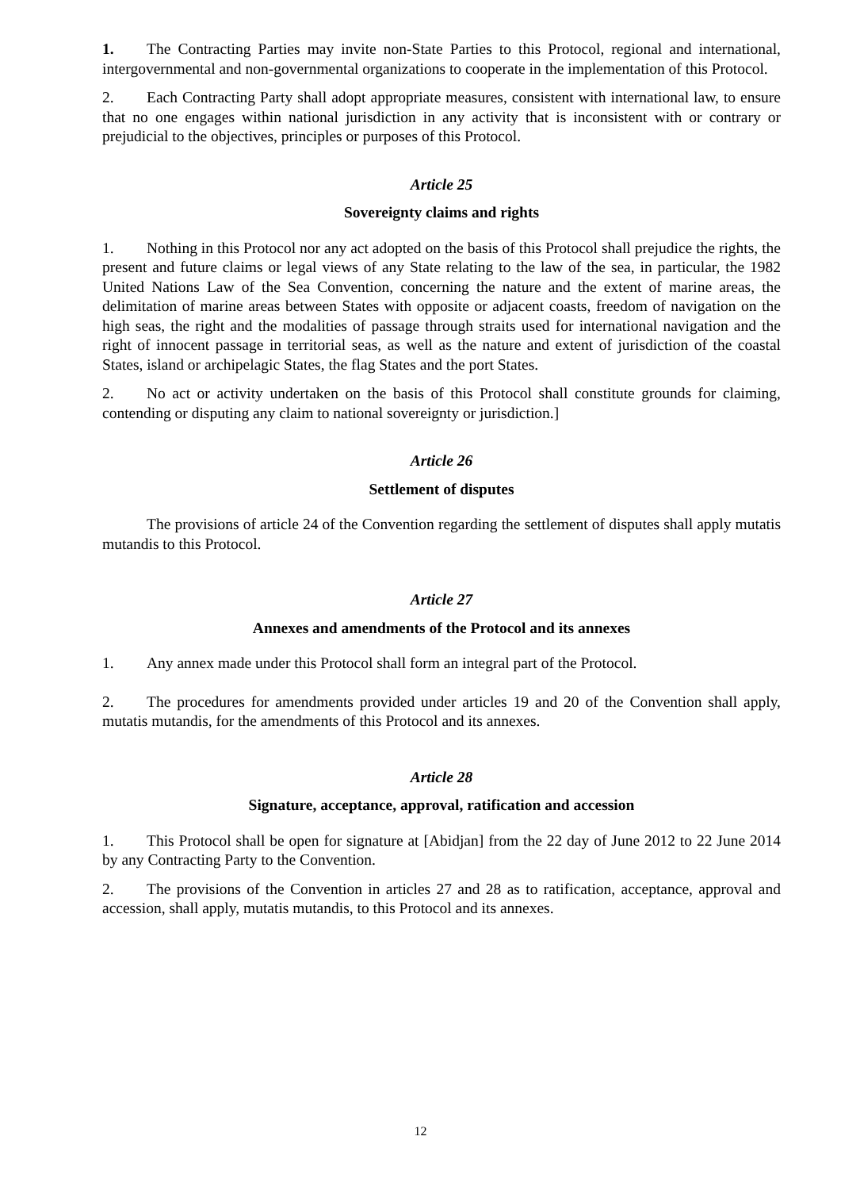1. The Contracting Parties may invite non-State Parties to this Protocol, regional and international, intergovernmental and non-governmental organizations to cooperate in the implementation of this Protocol.
2. Each Contracting Party shall adopt appropriate measures, consistent with international law, to ensure that no one engages within national jurisdiction in any activity that is inconsistent with or contrary or prejudicial to the objectives, principles or purposes of this Protocol.
Article 25
Sovereignty claims and rights
1. Nothing in this Protocol nor any act adopted on the basis of this Protocol shall prejudice the rights, the present and future claims or legal views of any State relating to the law of the sea, in particular, the 1982 United Nations Law of the Sea Convention, concerning the nature and the extent of marine areas, the delimitation of marine areas between States with opposite or adjacent coasts, freedom of navigation on the high seas, the right and the modalities of passage through straits used for international navigation and the right of innocent passage in territorial seas, as well as the nature and extent of jurisdiction of the coastal States, island or archipelagic States, the flag States and the port States.
2. No act or activity undertaken on the basis of this Protocol shall constitute grounds for claiming, contending or disputing any claim to national sovereignty or jurisdiction.]
Article 26
Settlement of disputes
The provisions of article 24 of the Convention regarding the settlement of disputes shall apply mutatis mutandis to this Protocol.
Article 27
Annexes and amendments of the Protocol and its annexes
1. Any annex made under this Protocol shall form an integral part of the Protocol.
2. The procedures for amendments provided under articles 19 and 20 of the Convention shall apply, mutatis mutandis, for the amendments of this Protocol and its annexes.
Article 28
Signature, acceptance, approval, ratification and accession
1. This Protocol shall be open for signature at [Abidjan] from the 22 day of June 2012 to 22 June 2014 by any Contracting Party to the Convention.
2. The provisions of the Convention in articles 27 and 28 as to ratification, acceptance, approval and accession, shall apply, mutatis mutandis, to this Protocol and its annexes.
12